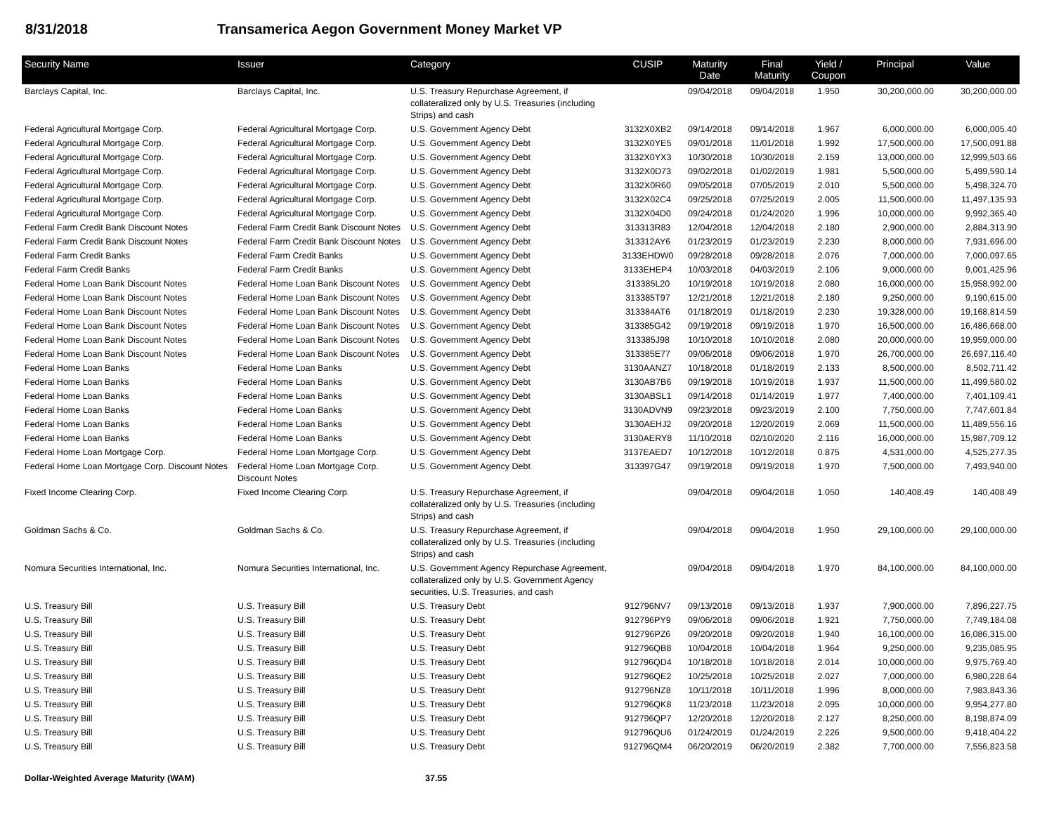8/31/2018 Transamerica Aegon Government Money Market VP
| Security Name | Issuer | Category | CUSIP | Maturity Date | Final Maturity | Yield / Coupon | Principal | Value |
| --- | --- | --- | --- | --- | --- | --- | --- | --- |
| Barclays Capital, Inc. | Barclays Capital, Inc. | U.S. Treasury Repurchase Agreement, if collateralized only by U.S. Treasuries (including Strips) and cash | | 09/04/2018 | 09/04/2018 | 1.950 | 30,200,000.00 | 30,200,000.00 |
| Federal Agricultural Mortgage Corp. | Federal Agricultural Mortgage Corp. | U.S. Government Agency Debt | 3132X0XB2 | 09/14/2018 | 09/14/2018 | 1.967 | 6,000,000.00 | 6,000,005.40 |
| Federal Agricultural Mortgage Corp. | Federal Agricultural Mortgage Corp. | U.S. Government Agency Debt | 3132X0YE5 | 09/01/2018 | 11/01/2018 | 1.992 | 17,500,000.00 | 17,500,091.88 |
| Federal Agricultural Mortgage Corp. | Federal Agricultural Mortgage Corp. | U.S. Government Agency Debt | 3132X0YX3 | 10/30/2018 | 10/30/2018 | 2.159 | 13,000,000.00 | 12,999,503.66 |
| Federal Agricultural Mortgage Corp. | Federal Agricultural Mortgage Corp. | U.S. Government Agency Debt | 3132X0D73 | 09/02/2018 | 01/02/2019 | 1.981 | 5,500,000.00 | 5,499,590.14 |
| Federal Agricultural Mortgage Corp. | Federal Agricultural Mortgage Corp. | U.S. Government Agency Debt | 3132X0R60 | 09/05/2018 | 07/05/2019 | 2.010 | 5,500,000.00 | 5,498,324.70 |
| Federal Agricultural Mortgage Corp. | Federal Agricultural Mortgage Corp. | U.S. Government Agency Debt | 3132X02C4 | 09/25/2018 | 07/25/2019 | 2.005 | 11,500,000.00 | 11,497,135.93 |
| Federal Agricultural Mortgage Corp. | Federal Agricultural Mortgage Corp. | U.S. Government Agency Debt | 3132X04D0 | 09/24/2018 | 01/24/2020 | 1.996 | 10,000,000.00 | 9,992,365.40 |
| Federal Farm Credit Bank Discount Notes | Federal Farm Credit Bank Discount Notes | U.S. Government Agency Debt | 313313R83 | 12/04/2018 | 12/04/2018 | 2.180 | 2,900,000.00 | 2,884,313.90 |
| Federal Farm Credit Bank Discount Notes | Federal Farm Credit Bank Discount Notes | U.S. Government Agency Debt | 313312AY6 | 01/23/2019 | 01/23/2019 | 2.230 | 8,000,000.00 | 7,931,696.00 |
| Federal Farm Credit Banks | Federal Farm Credit Banks | U.S. Government Agency Debt | 3133EHDW0 | 09/28/2018 | 09/28/2018 | 2.076 | 7,000,000.00 | 7,000,097.65 |
| Federal Farm Credit Banks | Federal Farm Credit Banks | U.S. Government Agency Debt | 3133EHEP4 | 10/03/2018 | 04/03/2019 | 2.106 | 9,000,000.00 | 9,001,425.96 |
| Federal Home Loan Bank Discount Notes | Federal Home Loan Bank Discount Notes | U.S. Government Agency Debt | 313385L20 | 10/19/2018 | 10/19/2018 | 2.080 | 16,000,000.00 | 15,958,992.00 |
| Federal Home Loan Bank Discount Notes | Federal Home Loan Bank Discount Notes | U.S. Government Agency Debt | 313385T97 | 12/21/2018 | 12/21/2018 | 2.180 | 9,250,000.00 | 9,190,615.00 |
| Federal Home Loan Bank Discount Notes | Federal Home Loan Bank Discount Notes | U.S. Government Agency Debt | 313384AT6 | 01/18/2019 | 01/18/2019 | 2.230 | 19,328,000.00 | 19,168,814.59 |
| Federal Home Loan Bank Discount Notes | Federal Home Loan Bank Discount Notes | U.S. Government Agency Debt | 313385G42 | 09/19/2018 | 09/19/2018 | 1.970 | 16,500,000.00 | 16,486,668.00 |
| Federal Home Loan Bank Discount Notes | Federal Home Loan Bank Discount Notes | U.S. Government Agency Debt | 313385J98 | 10/10/2018 | 10/10/2018 | 2.080 | 20,000,000.00 | 19,959,000.00 |
| Federal Home Loan Bank Discount Notes | Federal Home Loan Bank Discount Notes | U.S. Government Agency Debt | 313385E77 | 09/06/2018 | 09/06/2018 | 1.970 | 26,700,000.00 | 26,697,116.40 |
| Federal Home Loan Banks | Federal Home Loan Banks | U.S. Government Agency Debt | 3130AANZ7 | 10/18/2018 | 01/18/2019 | 2.133 | 8,500,000.00 | 8,502,711.42 |
| Federal Home Loan Banks | Federal Home Loan Banks | U.S. Government Agency Debt | 3130AB7B6 | 09/19/2018 | 10/19/2018 | 1.937 | 11,500,000.00 | 11,499,580.02 |
| Federal Home Loan Banks | Federal Home Loan Banks | U.S. Government Agency Debt | 3130ABSL1 | 09/14/2018 | 01/14/2019 | 1.977 | 7,400,000.00 | 7,401,109.41 |
| Federal Home Loan Banks | Federal Home Loan Banks | U.S. Government Agency Debt | 3130ADVN9 | 09/23/2018 | 09/23/2019 | 2.100 | 7,750,000.00 | 7,747,601.84 |
| Federal Home Loan Banks | Federal Home Loan Banks | U.S. Government Agency Debt | 3130AEHJ2 | 09/20/2018 | 12/20/2019 | 2.069 | 11,500,000.00 | 11,489,556.16 |
| Federal Home Loan Banks | Federal Home Loan Banks | U.S. Government Agency Debt | 3130AERY8 | 11/10/2018 | 02/10/2020 | 2.116 | 16,000,000.00 | 15,987,709.12 |
| Federal Home Loan Mortgage Corp. | Federal Home Loan Mortgage Corp. | U.S. Government Agency Debt | 3137EAED7 | 10/12/2018 | 10/12/2018 | 0.875 | 4,531,000.00 | 4,525,277.35 |
| Federal Home Loan Mortgage Corp. Discount Notes | Federal Home Loan Mortgage Corp. Discount Notes | U.S. Government Agency Debt | 313397G47 | 09/19/2018 | 09/19/2018 | 1.970 | 7,500,000.00 | 7,493,940.00 |
| Fixed Income Clearing Corp. | Fixed Income Clearing Corp. | U.S. Treasury Repurchase Agreement, if collateralized only by U.S. Treasuries (including Strips) and cash | | 09/04/2018 | 09/04/2018 | 1.050 | 140,408.49 | 140,408.49 |
| Goldman Sachs & Co. | Goldman Sachs & Co. | U.S. Treasury Repurchase Agreement, if collateralized only by U.S. Treasuries (including Strips) and cash | | 09/04/2018 | 09/04/2018 | 1.950 | 29,100,000.00 | 29,100,000.00 |
| Nomura Securities International, Inc. | Nomura Securities International, Inc. | U.S. Government Agency Repurchase Agreement, collateralized only by U.S. Government Agency securities, U.S. Treasuries, and cash | | 09/04/2018 | 09/04/2018 | 1.970 | 84,100,000.00 | 84,100,000.00 |
| U.S. Treasury Bill | U.S. Treasury Bill | U.S. Treasury Debt | 912796NV7 | 09/13/2018 | 09/13/2018 | 1.937 | 7,900,000.00 | 7,896,227.75 |
| U.S. Treasury Bill | U.S. Treasury Bill | U.S. Treasury Debt | 912796PY9 | 09/06/2018 | 09/06/2018 | 1.921 | 7,750,000.00 | 7,749,184.08 |
| U.S. Treasury Bill | U.S. Treasury Bill | U.S. Treasury Debt | 912796PZ6 | 09/20/2018 | 09/20/2018 | 1.940 | 16,100,000.00 | 16,086,315.00 |
| U.S. Treasury Bill | U.S. Treasury Bill | U.S. Treasury Debt | 912796QB8 | 10/04/2018 | 10/04/2018 | 1.964 | 9,250,000.00 | 9,235,085.95 |
| U.S. Treasury Bill | U.S. Treasury Bill | U.S. Treasury Debt | 912796QD4 | 10/18/2018 | 10/18/2018 | 2.014 | 10,000,000.00 | 9,975,769.40 |
| U.S. Treasury Bill | U.S. Treasury Bill | U.S. Treasury Debt | 912796QE2 | 10/25/2018 | 10/25/2018 | 2.027 | 7,000,000.00 | 6,980,228.64 |
| U.S. Treasury Bill | U.S. Treasury Bill | U.S. Treasury Debt | 912796NZ8 | 10/11/2018 | 10/11/2018 | 1.996 | 8,000,000.00 | 7,983,843.36 |
| U.S. Treasury Bill | U.S. Treasury Bill | U.S. Treasury Debt | 912796QK8 | 11/23/2018 | 11/23/2018 | 2.095 | 10,000,000.00 | 9,954,277.80 |
| U.S. Treasury Bill | U.S. Treasury Bill | U.S. Treasury Debt | 912796QP7 | 12/20/2018 | 12/20/2018 | 2.127 | 8,250,000.00 | 8,198,874.09 |
| U.S. Treasury Bill | U.S. Treasury Bill | U.S. Treasury Debt | 912796QU6 | 01/24/2019 | 01/24/2019 | 2.226 | 9,500,000.00 | 9,418,404.22 |
| U.S. Treasury Bill | U.S. Treasury Bill | U.S. Treasury Debt | 912796QM4 | 06/20/2019 | 06/20/2019 | 2.382 | 7,700,000.00 | 7,556,823.58 |
Dollar-Weighted Average Maturity (WAM) 37.55